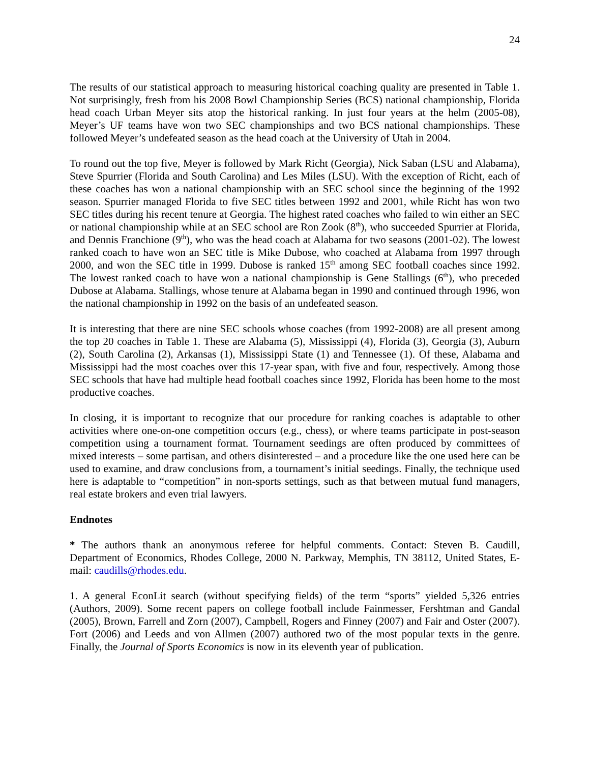24
The results of our statistical approach to measuring historical coaching quality are presented in Table 1. Not surprisingly, fresh from his 2008 Bowl Championship Series (BCS) national championship, Florida head coach Urban Meyer sits atop the historical ranking. In just four years at the helm (2005-08), Meyer’s UF teams have won two SEC championships and two BCS national championships. These followed Meyer’s undefeated season as the head coach at the University of Utah in 2004.
To round out the top five, Meyer is followed by Mark Richt (Georgia), Nick Saban (LSU and Alabama), Steve Spurrier (Florida and South Carolina) and Les Miles (LSU). With the exception of Richt, each of these coaches has won a national championship with an SEC school since the beginning of the 1992 season. Spurrier managed Florida to five SEC titles between 1992 and 2001, while Richt has won two SEC titles during his recent tenure at Georgia. The highest rated coaches who failed to win either an SEC or national championship while at an SEC school are Ron Zook (8<sup>th</sup>), who succeeded Spurrier at Florida, and Dennis Franchione (9<sup>th</sup>), who was the head coach at Alabama for two seasons (2001-02). The lowest ranked coach to have won an SEC title is Mike Dubose, who coached at Alabama from 1997 through 2000, and won the SEC title in 1999. Dubose is ranked 15<sup>th</sup> among SEC football coaches since 1992. The lowest ranked coach to have won a national championship is Gene Stallings (6<sup>th</sup>), who preceded Dubose at Alabama. Stallings, whose tenure at Alabama began in 1990 and continued through 1996, won the national championship in 1992 on the basis of an undefeated season.
It is interesting that there are nine SEC schools whose coaches (from 1992-2008) are all present among the top 20 coaches in Table 1. These are Alabama (5), Mississippi (4), Florida (3), Georgia (3), Auburn (2), South Carolina (2), Arkansas (1), Mississippi State (1) and Tennessee (1). Of these, Alabama and Mississippi had the most coaches over this 17-year span, with five and four, respectively. Among those SEC schools that have had multiple head football coaches since 1992, Florida has been home to the most productive coaches.
In closing, it is important to recognize that our procedure for ranking coaches is adaptable to other activities where one-on-one competition occurs (e.g., chess), or where teams participate in post-season competition using a tournament format. Tournament seedings are often produced by committees of mixed interests – some partisan, and others disinterested – and a procedure like the one used here can be used to examine, and draw conclusions from, a tournament’s initial seedings. Finally, the technique used here is adaptable to “competition” in non-sports settings, such as that between mutual fund managers, real estate brokers and even trial lawyers.
Endnotes
* The authors thank an anonymous referee for helpful comments. Contact: Steven B. Caudill, Department of Economics, Rhodes College, 2000 N. Parkway, Memphis, TN 38112, United States, E-mail: caudills@rhodes.edu.
1. A general EconLit search (without specifying fields) of the term “sports” yielded 5,326 entries (Authors, 2009). Some recent papers on college football include Fainmesser, Fershtman and Gandal (2005), Brown, Farrell and Zorn (2007), Campbell, Rogers and Finney (2007) and Fair and Oster (2007). Fort (2006) and Leeds and von Allmen (2007) authored two of the most popular texts in the genre. Finally, the Journal of Sports Economics is now in its eleventh year of publication.